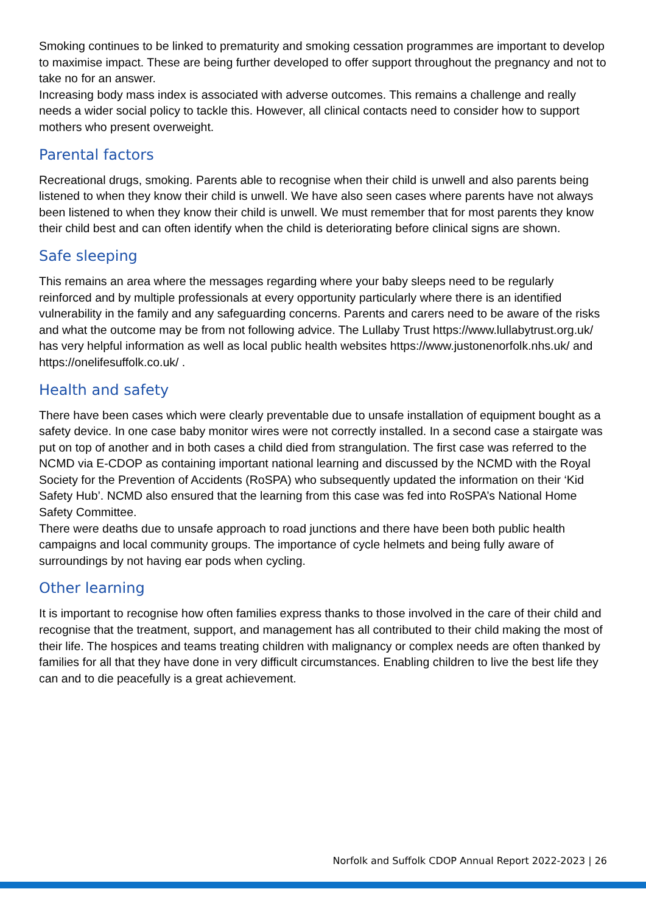Smoking continues to be linked to prematurity and smoking cessation programmes are important to develop to maximise impact. These are being further developed to offer support throughout the pregnancy and not to take no for an answer.
Increasing body mass index is associated with adverse outcomes. This remains a challenge and really needs a wider social policy to tackle this. However, all clinical contacts need to consider how to support mothers who present overweight.
Parental factors
Recreational drugs, smoking. Parents able to recognise when their child is unwell and also parents being listened to when they know their child is unwell. We have also seen cases where parents have not always been listened to when they know their child is unwell. We must remember that for most parents they know their child best and can often identify when the child is deteriorating before clinical signs are shown.
Safe sleeping
This remains an area where the messages regarding where your baby sleeps need to be regularly reinforced and by multiple professionals at every opportunity particularly where there is an identified vulnerability in the family and any safeguarding concerns. Parents and carers need to be aware of the risks and what the outcome may be from not following advice. The Lullaby Trust https://www.lullabytrust.org.uk/ has very helpful information as well as local public health websites https://www.justonenorfolk.nhs.uk/ and https://onelifesuffolk.co.uk/ .
Health and safety
There have been cases which were clearly preventable due to unsafe installation of equipment bought as a safety device. In one case baby monitor wires were not correctly installed. In a second case a stairgate was put on top of another and in both cases a child died from strangulation. The first case was referred to the NCMD via E-CDOP as containing important national learning and discussed by the NCMD with the Royal Society for the Prevention of Accidents (RoSPA) who subsequently updated the information on their ‘Kid Safety Hub’. NCMD also ensured that the learning from this case was fed into RoSPA’s National Home Safety Committee.
There were deaths due to unsafe approach to road junctions and there have been both public health campaigns and local community groups. The importance of cycle helmets and being fully aware of surroundings by not having ear pods when cycling.
Other learning
It is important to recognise how often families express thanks to those involved in the care of their child and recognise that the treatment, support, and management has all contributed to their child making the most of their life. The hospices and teams treating children with malignancy or complex needs are often thanked by families for all that they have done in very difficult circumstances. Enabling children to live the best life they can and to die peacefully is a great achievement.
Norfolk and Suffolk CDOP Annual Report 2022-2023 | 26